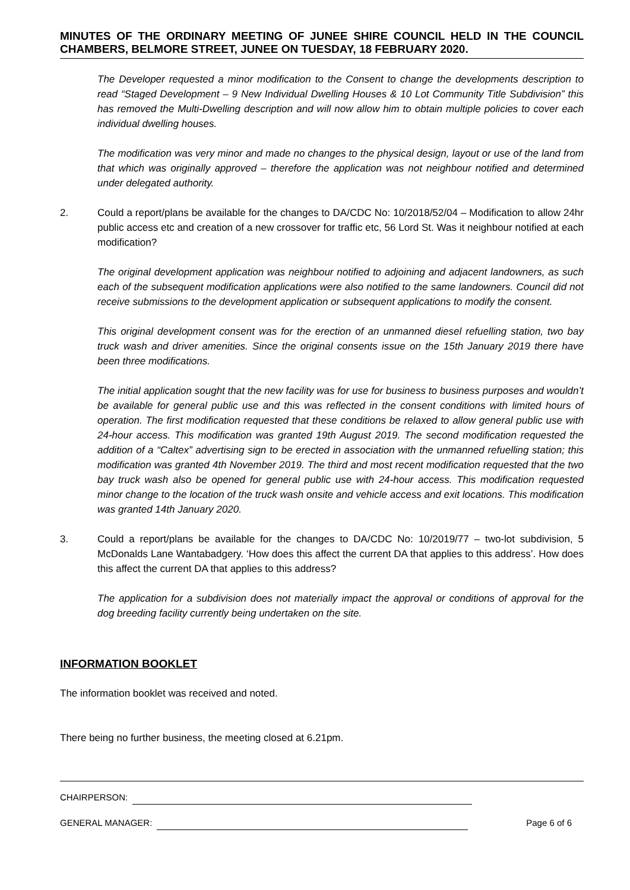MINUTES OF THE ORDINARY MEETING OF JUNEE SHIRE COUNCIL HELD IN THE COUNCIL CHAMBERS, BELMORE STREET, JUNEE ON TUESDAY, 18 FEBRUARY 2020.
The Developer requested a minor modification to the Consent to change the developments description to read “Staged Development – 9 New Individual Dwelling Houses & 10 Lot Community Title Subdivision” this has removed the Multi-Dwelling description and will now allow him to obtain multiple policies to cover each individual dwelling houses.
The modification was very minor and made no changes to the physical design, layout or use of the land from that which was originally approved – therefore the application was not neighbour notified and determined under delegated authority.
2. Could a report/plans be available for the changes to DA/CDC No: 10/2018/52/04 – Modification to allow 24hr public access etc and creation of a new crossover for traffic etc, 56 Lord St. Was it neighbour notified at each modification?
The original development application was neighbour notified to adjoining and adjacent landowners, as such each of the subsequent modification applications were also notified to the same landowners. Council did not receive submissions to the development application or subsequent applications to modify the consent.
This original development consent was for the erection of an unmanned diesel refuelling station, two bay truck wash and driver amenities. Since the original consents issue on the 15th January 2019 there have been three modifications.
The initial application sought that the new facility was for use for business to business purposes and wouldn’t be available for general public use and this was reflected in the consent conditions with limited hours of operation. The first modification requested that these conditions be relaxed to allow general public use with 24-hour access. This modification was granted 19th August 2019. The second modification requested the addition of a “Caltex” advertising sign to be erected in association with the unmanned refuelling station; this modification was granted 4th November 2019. The third and most recent modification requested that the two bay truck wash also be opened for general public use with 24-hour access. This modification requested minor change to the location of the truck wash onsite and vehicle access and exit locations. This modification was granted 14th January 2020.
3. Could a report/plans be available for the changes to DA/CDC No: 10/2019/77 – two-lot subdivision, 5 McDonalds Lane Wantabadgery. ‘How does this affect the current DA that applies to this address’. How does this affect the current DA that applies to this address?
The application for a subdivision does not materially impact the approval or conditions of approval for the dog breeding facility currently being undertaken on the site.
INFORMATION BOOKLET
The information booklet was received and noted.
There being no further business, the meeting closed at 6.21pm.
CHAIRPERSON:
GENERAL MANAGER: Page 6 of 6